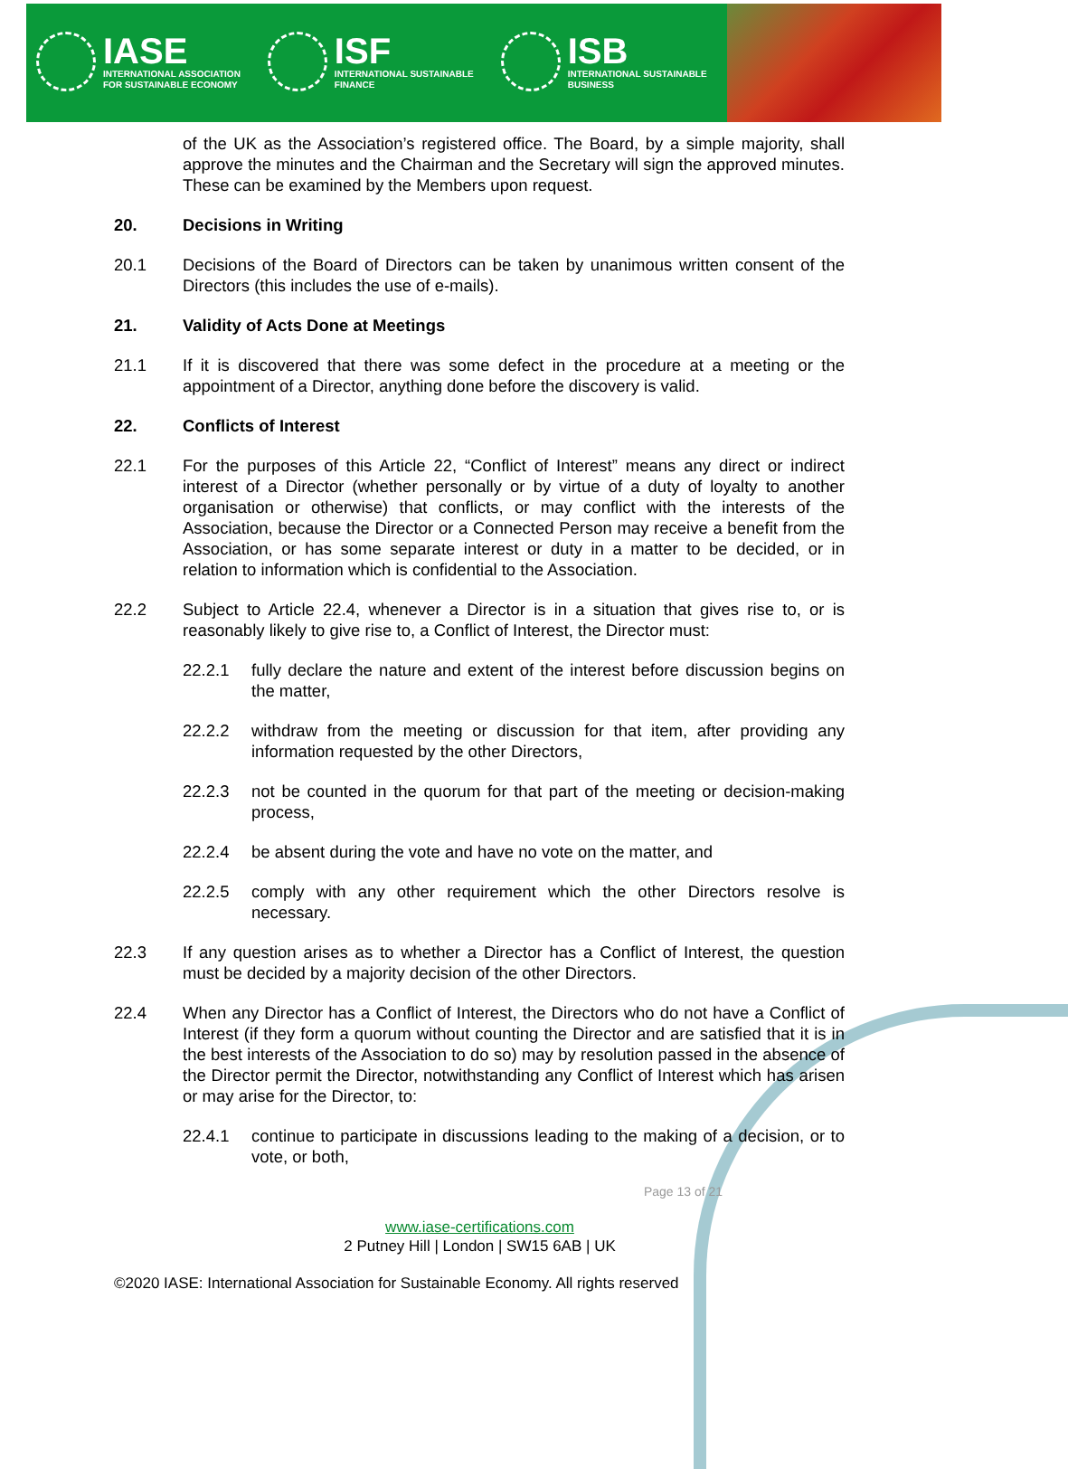IASE
INTERNATIONAL ASSOCIATION
FOR SUSTAINABLE ECONOMY
ISF
INTERNATIONAL SUSTAINABLE
FINANCE
ISB
INTERNATIONAL SUSTAINABLE
BUSINESS
of the UK as the Association’s registered office. The Board, by a simple majority, shall approve the minutes and the Chairman and the Secretary will sign the approved minutes. These can be examined by the Members upon request.
20. Decisions in Writing
20.1 Decisions of the Board of Directors can be taken by unanimous written consent of the Directors (this includes the use of e-mails).
21. Validity of Acts Done at Meetings
21.1 If it is discovered that there was some defect in the procedure at a meeting or the appointment of a Director, anything done before the discovery is valid.
22. Conflicts of Interest
22.1 For the purposes of this Article 22, “Conflict of Interest” means any direct or indirect interest of a Director (whether personally or by virtue of a duty of loyalty to another organisation or otherwise) that conflicts, or may conflict with the interests of the Association, because the Director or a Connected Person may receive a benefit from the Association, or has some separate interest or duty in a matter to be decided, or in relation to information which is confidential to the Association.
22.2 Subject to Article 22.4, whenever a Director is in a situation that gives rise to, or is reasonably likely to give rise to, a Conflict of Interest, the Director must:
22.2.1 fully declare the nature and extent of the interest before discussion begins on the matter,
22.2.2 withdraw from the meeting or discussion for that item, after providing any information requested by the other Directors,
22.2.3 not be counted in the quorum for that part of the meeting or decision-making process,
22.2.4 be absent during the vote and have no vote on the matter, and
22.2.5 comply with any other requirement which the other Directors resolve is necessary.
22.3 If any question arises as to whether a Director has a Conflict of Interest, the question must be decided by a majority decision of the other Directors.
22.4 When any Director has a Conflict of Interest, the Directors who do not have a Conflict of Interest (if they form a quorum without counting the Director and are satisfied that it is in the best interests of the Association to do so) may by resolution passed in the absence of the Director permit the Director, notwithstanding any Conflict of Interest which has arisen or may arise for the Director, to:
22.4.1 continue to participate in discussions leading to the making of a decision, or to vote, or both,
Page 13 of 21
www.iase-certifications.com
2 Putney Hill | London | SW15 6AB | UK
©2020 IASE: International Association for Sustainable Economy. All rights reserved